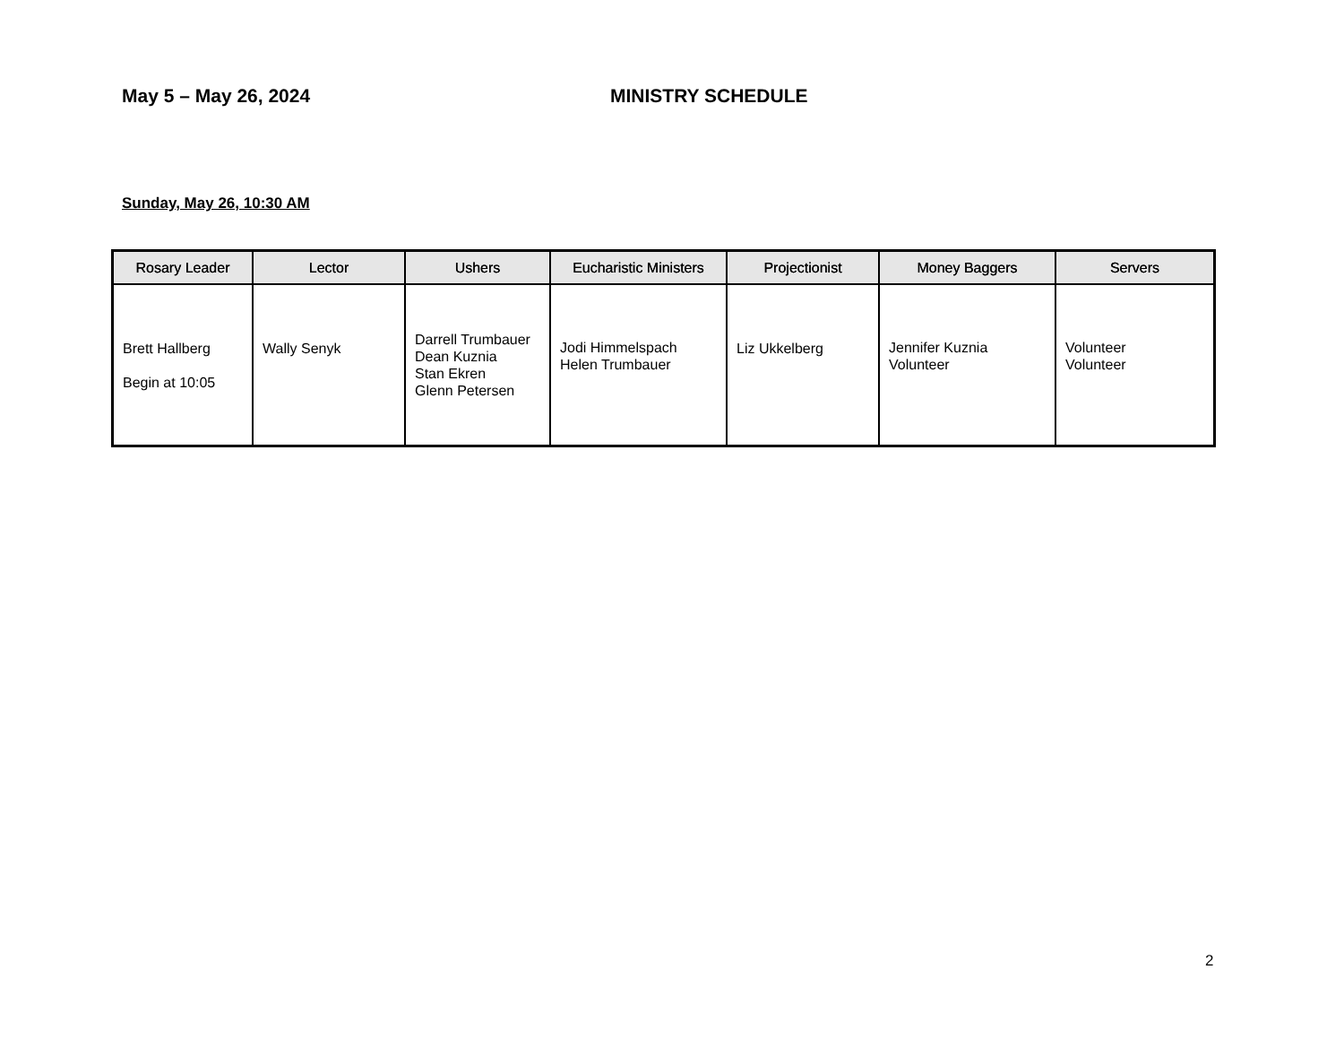May 5 – May 26, 2024 MINISTRY SCHEDULE
Sunday, May 26, 10:30 AM
| Rosary Leader | Lector | Ushers | Eucharistic Ministers | Projectionist | Money Baggers | Servers |
| --- | --- | --- | --- | --- | --- | --- |
| Brett Hallberg Begin at 10:05 | Wally Senyk | Darrell Trumbauer Dean Kuznia Stan Ekren Glenn Petersen | Jodi Himmelspach Helen Trumbauer | Liz Ukkelberg | Jennifer Kuznia Volunteer | Volunteer Volunteer |
2